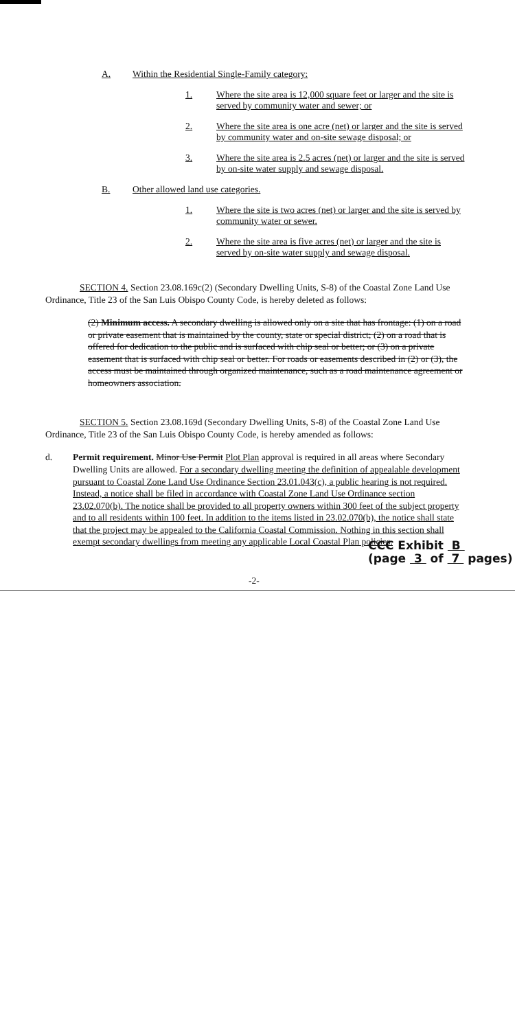A. Within the Residential Single-Family category:
1. Where the site area is 12,000 square feet or larger and the site is served by community water and sewer; or
2. Where the site area is one acre (net) or larger and the site is served by community water and on-site sewage disposal; or
3. Where the site area is 2.5 acres (net) or larger and the site is served by on-site water supply and sewage disposal.
B. Other allowed land use categories.
1. Where the site is two acres (net) or larger and the site is served by community water or sewer.
2. Where the site area is five acres (net) or larger and the site is served by on-site water supply and sewage disposal.
SECTION 4. Section 23.08.169c(2) (Secondary Dwelling Units, S-8) of the Coastal Zone Land Use Ordinance, Title 23 of the San Luis Obispo County Code, is hereby deleted as follows:
(2) Minimum access. A secondary dwelling is allowed only on a site that has frontage: (1) on a road or private easement that is maintained by the county, state or special district; (2) on a road that is offered for dedication to the public and is surfaced with chip seal or better; or (3) on a private easement that is surfaced with chip seal or better. For roads or easements described in (2) or (3), the access must be maintained through organized maintenance, such as a road maintenance agreement or homeowners association.
SECTION 5. Section 23.08.169d (Secondary Dwelling Units, S-8) of the Coastal Zone Land Use Ordinance, Title 23 of the San Luis Obispo County Code, is hereby amended as follows:
d. Permit requirement. Minor Use Permit Plot Plan approval is required in all areas where Secondary Dwelling Units are allowed. For a secondary dwelling meeting the definition of appealable development pursuant to Coastal Zone Land Use Ordinance Section 23.01.043(c), a public hearing is not required. Instead, a notice shall be filed in accordance with Coastal Zone Land Use Ordinance section 23.02.070(b). The notice shall be provided to all property owners within 300 feet of the subject property and to all residents within 100 feet. In addition to the items listed in 23.02.070(b), the notice shall state that the project may be appealed to the California Coastal Commission. Nothing in this section shall exempt secondary dwellings from meeting any applicable Local Coastal Plan policies.
CCC Exhibit B
(page 3 of 7 pages)
-2-